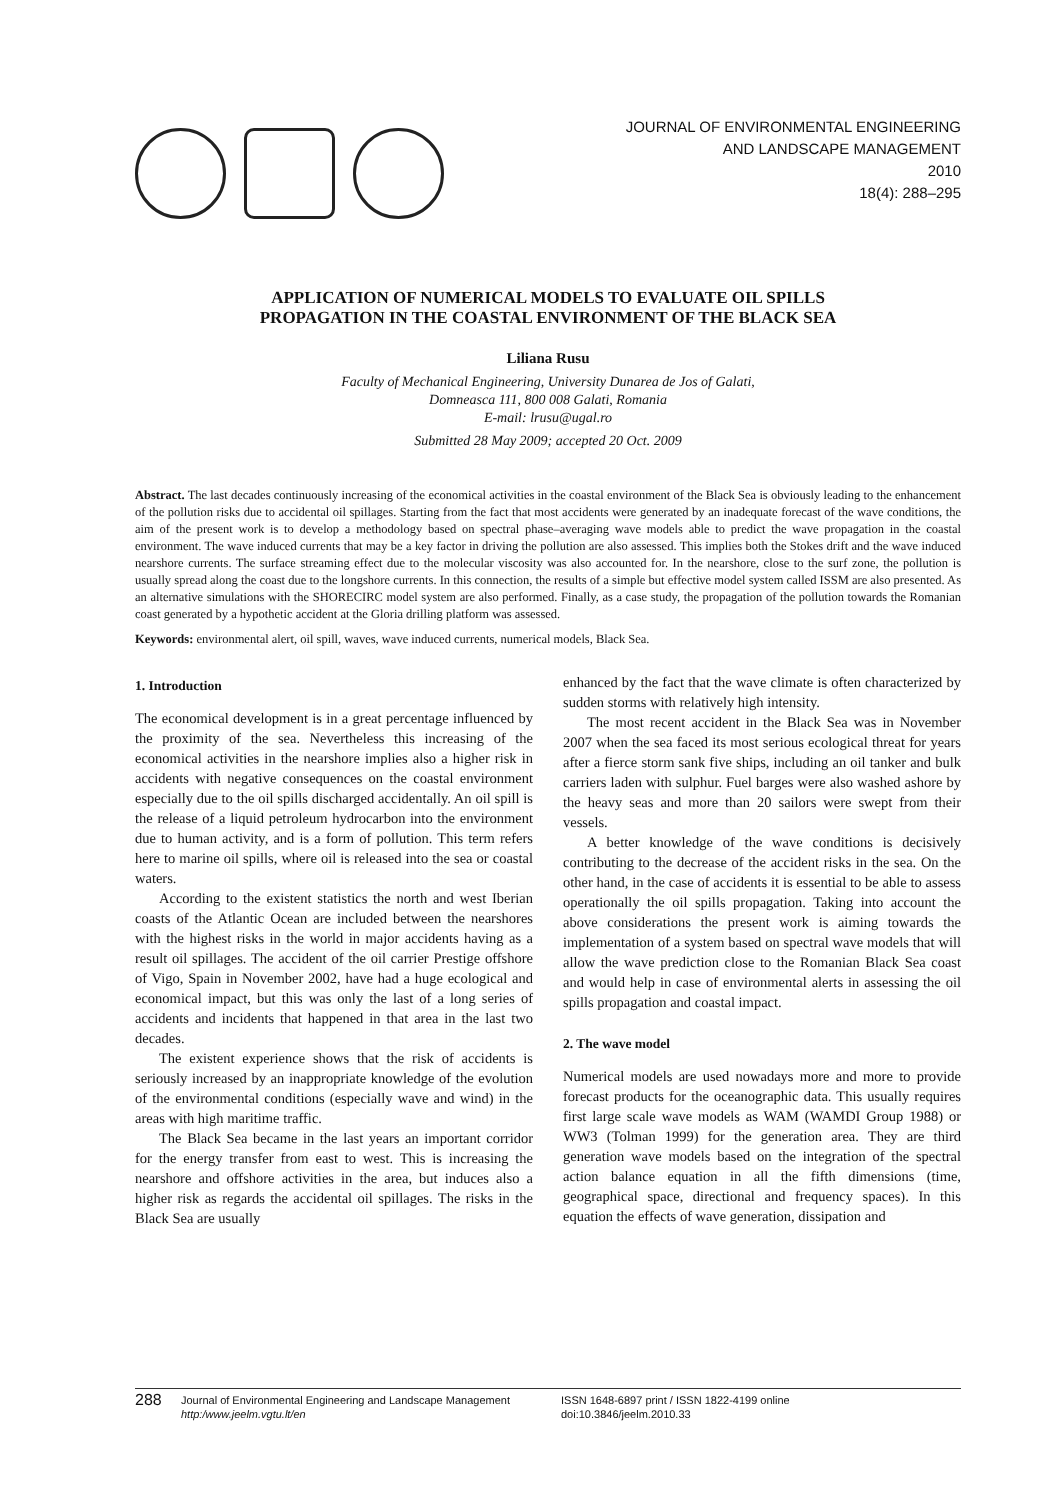JOURNAL OF ENVIRONMENTAL ENGINEERING
AND LANDSCAPE MANAGEMENT
2010
18(4): 288–295
APPLICATION OF NUMERICAL MODELS TO EVALUATE OIL SPILLS
PROPAGATION IN THE COASTAL ENVIRONMENT OF THE BLACK SEA
Liliana Rusu
Faculty of Mechanical Engineering, University Dunarea de Jos of Galati,
Domneasca 111, 800 008 Galati, Romania
E-mail: lrusu@ugal.ro
Submitted 28 May 2009; accepted 20 Oct. 2009
Abstract. The last decades continuously increasing of the economical activities in the coastal environment of the Black Sea is obviously leading to the enhancement of the pollution risks due to accidental oil spillages. Starting from the fact that most accidents were generated by an inadequate forecast of the wave conditions, the aim of the present work is to develop a methodology based on spectral phase–averaging wave models able to predict the wave propagation in the coastal environment. The wave induced currents that may be a key factor in driving the pollution are also assessed. This implies both the Stokes drift and the wave induced nearshore currents. The surface streaming effect due to the molecular viscosity was also accounted for. In the nearshore, close to the surf zone, the pollution is usually spread along the coast due to the longshore currents. In this connection, the results of a simple but effective model system called ISSM are also presented. As an alternative simulations with the SHORECIRC model system are also performed. Finally, as a case study, the propagation of the pollution towards the Romanian coast generated by a hypothetic accident at the Gloria drilling platform was assessed.
Keywords: environmental alert, oil spill, waves, wave induced currents, numerical models, Black Sea.
1. Introduction
The economical development is in a great percentage influenced by the proximity of the sea. Nevertheless this increasing of the economical activities in the nearshore implies also a higher risk in accidents with negative consequences on the coastal environment especially due to the oil spills discharged accidentally. An oil spill is the release of a liquid petroleum hydrocarbon into the environment due to human activity, and is a form of pollution. This term refers here to marine oil spills, where oil is released into the sea or coastal waters.
According to the existent statistics the north and west Iberian coasts of the Atlantic Ocean are included between the nearshores with the highest risks in the world in major accidents having as a result oil spillages. The accident of the oil carrier Prestige offshore of Vigo, Spain in November 2002, have had a huge ecological and economical impact, but this was only the last of a long series of accidents and incidents that happened in that area in the last two decades.
The existent experience shows that the risk of accidents is seriously increased by an inappropriate knowledge of the evolution of the environmental conditions (especially wave and wind) in the areas with high maritime traffic.
The Black Sea became in the last years an important corridor for the energy transfer from east to west. This is increasing the nearshore and offshore activities in the area, but induces also a higher risk as regards the accidental oil spillages. The risks in the Black Sea are usually
enhanced by the fact that the wave climate is often characterized by sudden storms with relatively high intensity.
The most recent accident in the Black Sea was in November 2007 when the sea faced its most serious ecological threat for years after a fierce storm sank five ships, including an oil tanker and bulk carriers laden with sulphur. Fuel barges were also washed ashore by the heavy seas and more than 20 sailors were swept from their vessels.
A better knowledge of the wave conditions is decisively contributing to the decrease of the accident risks in the sea. On the other hand, in the case of accidents it is essential to be able to assess operationally the oil spills propagation. Taking into account the above considerations the present work is aiming towards the implementation of a system based on spectral wave models that will allow the wave prediction close to the Romanian Black Sea coast and would help in case of environmental alerts in assessing the oil spills propagation and coastal impact.
2. The wave model
Numerical models are used nowadays more and more to provide forecast products for the oceanographic data. This usually requires first large scale wave models as WAM (WAMDI Group 1988) or WW3 (Tolman 1999) for the generation area. They are third generation wave models based on the integration of the spectral action balance equation in all the fifth dimensions (time, geographical space, directional and frequency spaces). In this equation the effects of wave generation, dissipation and
288 Journal of Environmental Engineering and Landscape Management
http:/www.jeelm.vgtu.lt/en ISSN 1648-6897 print / ISSN 1822-4199 online
doi:10.3846/jeelm.2010.33